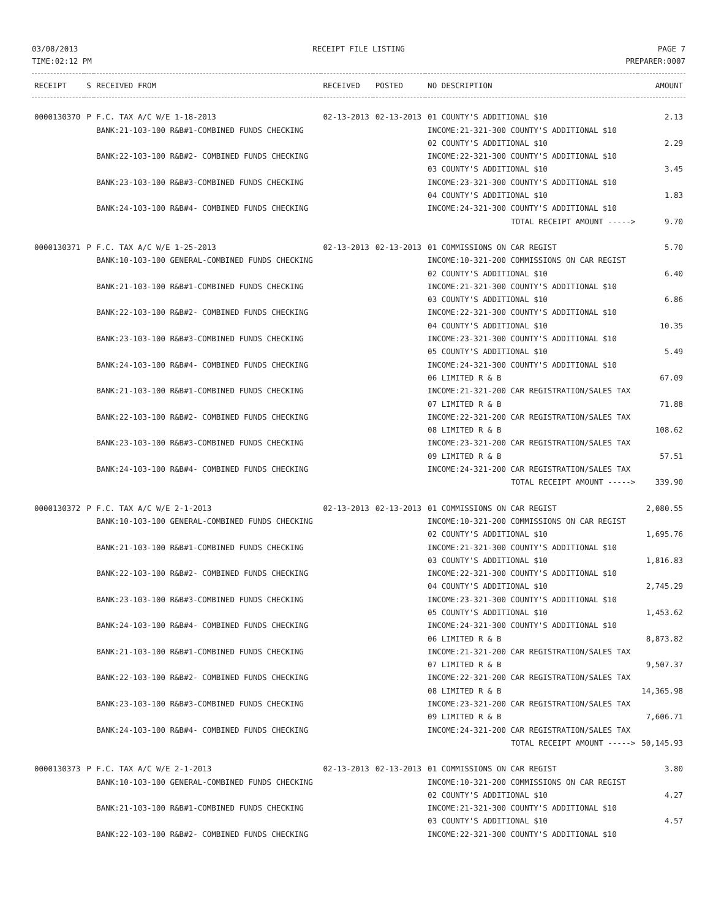03/08/2013
TIME:02:12 PM
RECEIPT FILE LISTING PAGE 7
PREPARER:0007
| RECEIPT | S | RECEIVED FROM | RECEIVED | POSTED | NO DESCRIPTION | AMOUNT |
| --- | --- | --- | --- | --- | --- | --- |
| 0000130370 | P | F.C. TAX A/C W/E 1-18-2013 | 02-13-2013 | 02-13-2013 | 01 COUNTY'S ADDITIONAL $10 | 2.13 |
| | | BANK:21-103-100 R&B#1-COMBINED FUNDS CHECKING | | | INCOME:21-321-300 COUNTY'S ADDITIONAL $10 | |
| | | | | | 02 COUNTY'S ADDITIONAL $10 | 2.29 |
| | | BANK:22-103-100 R&B#2- COMBINED FUNDS CHECKING | | | INCOME:22-321-300 COUNTY'S ADDITIONAL $10 | |
| | | | | | 03 COUNTY'S ADDITIONAL $10 | 3.45 |
| | | BANK:23-103-100 R&B#3-COMBINED FUNDS CHECKING | | | INCOME:23-321-300 COUNTY'S ADDITIONAL $10 | |
| | | | | | 04 COUNTY'S ADDITIONAL $10 | 1.83 |
| | | BANK:24-103-100 R&B#4- COMBINED FUNDS CHECKING | | | INCOME:24-321-300 COUNTY'S ADDITIONAL $10 | |
| | | | | | TOTAL RECEIPT AMOUNT -----> | 9.70 |
| 0000130371 | P | F.C. TAX A/C W/E 1-25-2013 | 02-13-2013 | 02-13-2013 | 01 COMMISSIONS ON CAR REGIST | 5.70 |
| | | BANK:10-103-100 GENERAL-COMBINED FUNDS CHECKING | | | INCOME:10-321-200 COMMISSIONS ON CAR REGIST | |
| | | | | | 02 COUNTY'S ADDITIONAL $10 | 6.40 |
| | | BANK:21-103-100 R&B#1-COMBINED FUNDS CHECKING | | | INCOME:21-321-300 COUNTY'S ADDITIONAL $10 | |
| | | | | | 03 COUNTY'S ADDITIONAL $10 | 6.86 |
| | | BANK:22-103-100 R&B#2- COMBINED FUNDS CHECKING | | | INCOME:22-321-300 COUNTY'S ADDITIONAL $10 | |
| | | | | | 04 COUNTY'S ADDITIONAL $10 | 10.35 |
| | | BANK:23-103-100 R&B#3-COMBINED FUNDS CHECKING | | | INCOME:23-321-300 COUNTY'S ADDITIONAL $10 | |
| | | | | | 05 COUNTY'S ADDITIONAL $10 | 5.49 |
| | | BANK:24-103-100 R&B#4- COMBINED FUNDS CHECKING | | | INCOME:24-321-300 COUNTY'S ADDITIONAL $10 | |
| | | | | | 06 LIMITED R & B | 67.09 |
| | | BANK:21-103-100 R&B#1-COMBINED FUNDS CHECKING | | | INCOME:21-321-200 CAR REGISTRATION/SALES TAX | |
| | | | | | 07 LIMITED R & B | 71.88 |
| | | BANK:22-103-100 R&B#2- COMBINED FUNDS CHECKING | | | INCOME:22-321-200 CAR REGISTRATION/SALES TAX | |
| | | | | | 08 LIMITED R & B | 108.62 |
| | | BANK:23-103-100 R&B#3-COMBINED FUNDS CHECKING | | | INCOME:23-321-200 CAR REGISTRATION/SALES TAX | |
| | | | | | 09 LIMITED R & B | 57.51 |
| | | BANK:24-103-100 R&B#4- COMBINED FUNDS CHECKING | | | INCOME:24-321-200 CAR REGISTRATION/SALES TAX | |
| | | | | | TOTAL RECEIPT AMOUNT -----> | 339.90 |
| 0000130372 | P | F.C. TAX A/C W/E 2-1-2013 | 02-13-2013 | 02-13-2013 | 01 COMMISSIONS ON CAR REGIST | 2,080.55 |
| | | BANK:10-103-100 GENERAL-COMBINED FUNDS CHECKING | | | INCOME:10-321-200 COMMISSIONS ON CAR REGIST | |
| | | | | | 02 COUNTY'S ADDITIONAL $10 | 1,695.76 |
| | | BANK:21-103-100 R&B#1-COMBINED FUNDS CHECKING | | | INCOME:21-321-300 COUNTY'S ADDITIONAL $10 | |
| | | | | | 03 COUNTY'S ADDITIONAL $10 | 1,816.83 |
| | | BANK:22-103-100 R&B#2- COMBINED FUNDS CHECKING | | | INCOME:22-321-300 COUNTY'S ADDITIONAL $10 | |
| | | | | | 04 COUNTY'S ADDITIONAL $10 | 2,745.29 |
| | | BANK:23-103-100 R&B#3-COMBINED FUNDS CHECKING | | | INCOME:23-321-300 COUNTY'S ADDITIONAL $10 | |
| | | | | | 05 COUNTY'S ADDITIONAL $10 | 1,453.62 |
| | | BANK:24-103-100 R&B#4- COMBINED FUNDS CHECKING | | | INCOME:24-321-300 COUNTY'S ADDITIONAL $10 | |
| | | | | | 06 LIMITED R & B | 8,873.82 |
| | | BANK:21-103-100 R&B#1-COMBINED FUNDS CHECKING | | | INCOME:21-321-200 CAR REGISTRATION/SALES TAX | |
| | | | | | 07 LIMITED R & B | 9,507.37 |
| | | BANK:22-103-100 R&B#2- COMBINED FUNDS CHECKING | | | INCOME:22-321-200 CAR REGISTRATION/SALES TAX | |
| | | | | | 08 LIMITED R & B | 14,365.98 |
| | | BANK:23-103-100 R&B#3-COMBINED FUNDS CHECKING | | | INCOME:23-321-200 CAR REGISTRATION/SALES TAX | |
| | | | | | 09 LIMITED R & B | 7,606.71 |
| | | BANK:24-103-100 R&B#4- COMBINED FUNDS CHECKING | | | INCOME:24-321-200 CAR REGISTRATION/SALES TAX | |
| | | | | | TOTAL RECEIPT AMOUNT -----> | 50,145.93 |
| 0000130373 | P | F.C. TAX A/C W/E 2-1-2013 | 02-13-2013 | 02-13-2013 | 01 COMMISSIONS ON CAR REGIST | 3.80 |
| | | BANK:10-103-100 GENERAL-COMBINED FUNDS CHECKING | | | INCOME:10-321-200 COMMISSIONS ON CAR REGIST | |
| | | | | | 02 COUNTY'S ADDITIONAL $10 | 4.27 |
| | | BANK:21-103-100 R&B#1-COMBINED FUNDS CHECKING | | | INCOME:21-321-300 COUNTY'S ADDITIONAL $10 | |
| | | | | | 03 COUNTY'S ADDITIONAL $10 | 4.57 |
| | | BANK:22-103-100 R&B#2- COMBINED FUNDS CHECKING | | | INCOME:22-321-300 COUNTY'S ADDITIONAL $10 | |